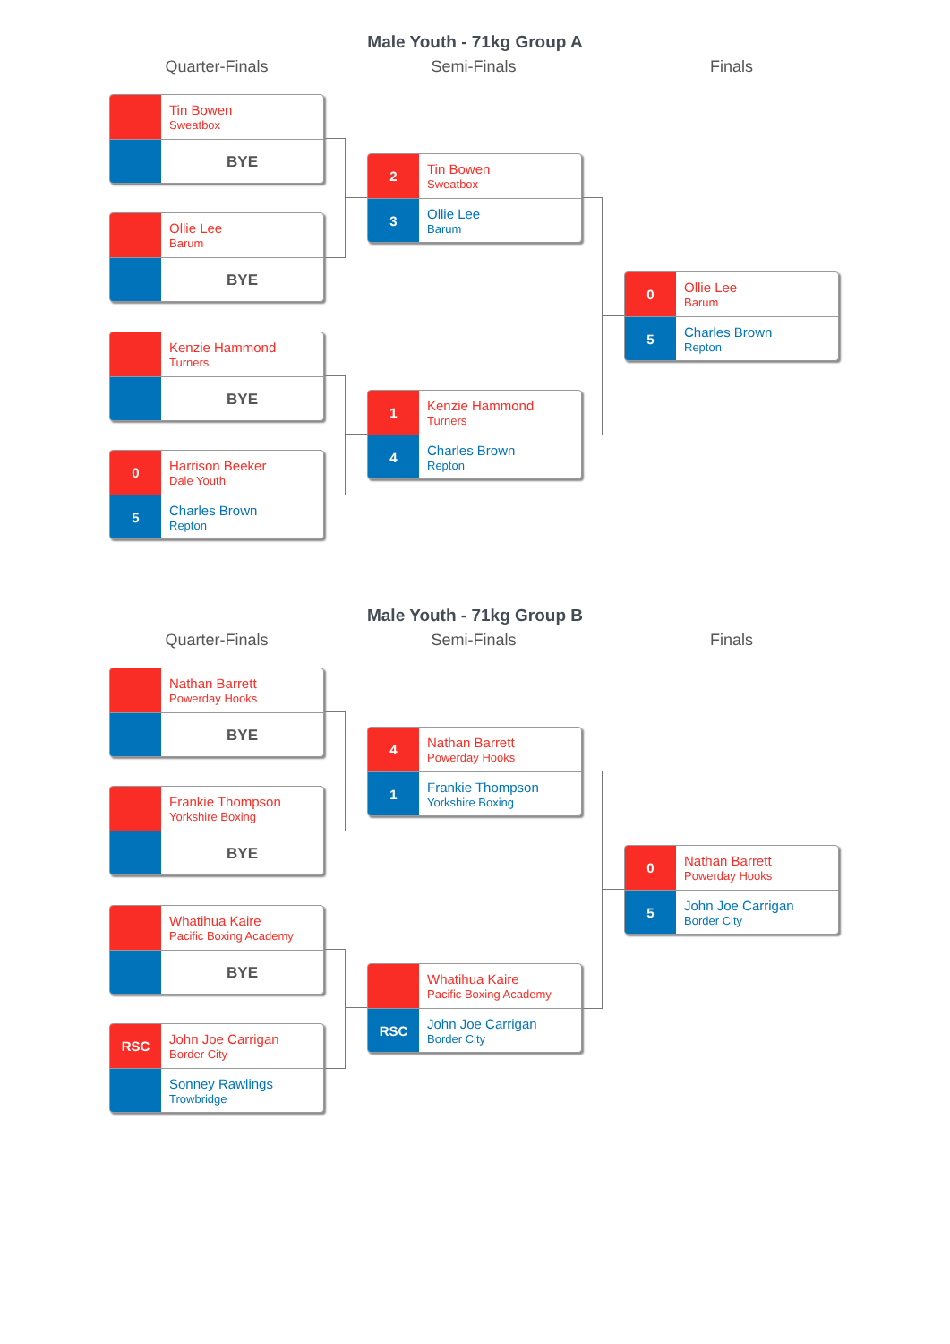Male Youth - 71kg Group A
Quarter-Finals Semi-Finals Finals
Tin Bowen
Sweatbox
BYE
Ollie Lee
Barum
BYE
Kenzie Hammond
Turners
BYE
0
Harrison Beeker
Dale Youth
5
Charles Brown
Repton
2
Tin Bowen
Sweatbox
3
Ollie Lee
Barum
1
Kenzie Hammond
Turners
4
Charles Brown
Repton
0
Ollie Lee
Barum
5
Charles Brown
Repton
Male Youth - 71kg Group B
Quarter-Finals Semi-Finals Finals
Nathan Barrett
Powerday Hooks
BYE
Frankie Thompson
Yorkshire Boxing
BYE
Whatihua Kaire
Pacific Boxing Academy
BYE
RSC
John Joe Carrigan
Border City
Sonney Rawlings
Trowbridge
4
Nathan Barrett
Powerday Hooks
1
Frankie Thompson
Yorkshire Boxing
Whatihua Kaire
Pacific Boxing Academy
RSC
John Joe Carrigan
Border City
0
Nathan Barrett
Powerday Hooks
5
John Joe Carrigan
Border City